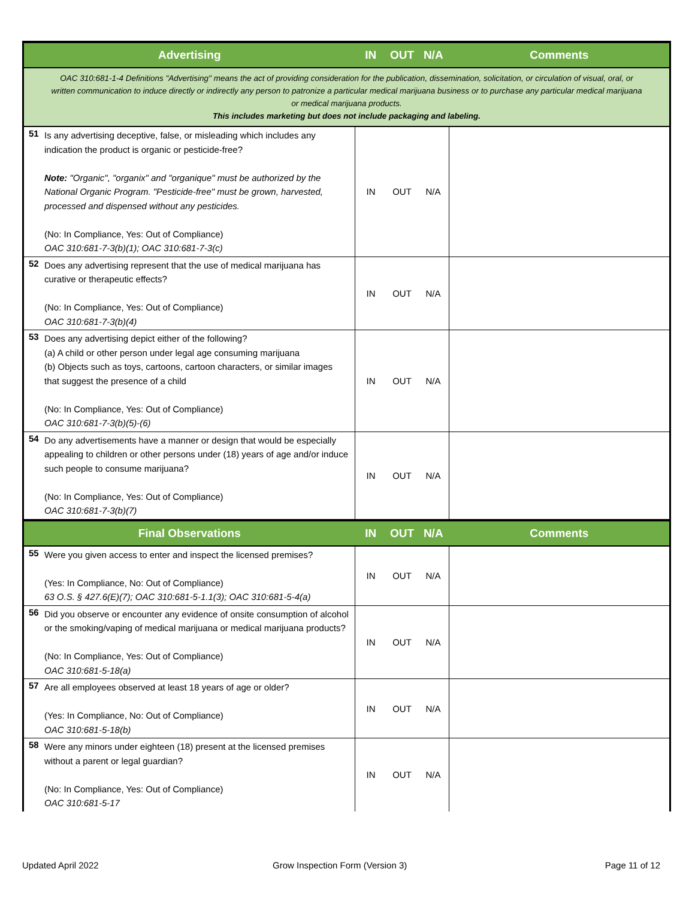| Advertising | | IN | OUT | N/A | Comments |
| --- | --- | --- | --- | --- | --- |
| OAC 310:681-1-4 Definitions "Advertising" means the act of providing consideration for the publication, dissemination, solicitation, or circulation of visual, oral, or written communication to induce directly or indirectly any person to patronize a particular medical marijuana business or to purchase any particular medical marijuana or medical marijuana products. This includes marketing but does not include packaging and labeling. | | | | | |
| 51 | Is any advertising deceptive, false, or misleading which includes any indication the product is organic or pesticide-free? Note: "Organic", "organix" and "organique" must be authorized by the National Organic Program. "Pesticide-free" must be grown, harvested, processed and dispensed without any pesticides. (No: In Compliance, Yes: Out of Compliance) OAC 310:681-7-3(b)(1); OAC 310:681-7-3(c) | IN | OUT | N/A | |
| 52 | Does any advertising represent that the use of medical marijuana has curative or therapeutic effects? (No: In Compliance, Yes: Out of Compliance) OAC 310:681-7-3(b)(4) | IN | OUT | N/A | |
| 53 | Does any advertising depict either of the following? (a) A child or other person under legal age consuming marijuana (b) Objects such as toys, cartoons, cartoon characters, or similar images that suggest the presence of a child (No: In Compliance, Yes: Out of Compliance) OAC 310:681-7-3(b)(5)-(6) | IN | OUT | N/A | |
| 54 | Do any advertisements have a manner or design that would be especially appealing to children or other persons under (18) years of age and/or induce such people to consume marijuana? (No: In Compliance, Yes: Out of Compliance) OAC 310:681-7-3(b)(7) | IN | OUT | N/A | |
| Final Observations | | IN | OUT | N/A | Comments |
| 55 | Were you given access to enter and inspect the licensed premises? (Yes: In Compliance, No: Out of Compliance) 63 O.S. § 427.6(E)(7); OAC 310:681-5-1.1(3); OAC 310:681-5-4(a) | IN | OUT | N/A | |
| 56 | Did you observe or encounter any evidence of onsite consumption of alcohol or the smoking/vaping of medical marijuana or medical marijuana products? (No: In Compliance, Yes: Out of Compliance) OAC 310:681-5-18(a) | IN | OUT | N/A | |
| 57 | Are all employees observed at least 18 years of age or older? (Yes: In Compliance, No: Out of Compliance) OAC 310:681-5-18(b) | IN | OUT | N/A | |
| 58 | Were any minors under eighteen (18) present at the licensed premises without a parent or legal guardian? (No: In Compliance, Yes: Out of Compliance) OAC 310:681-5-17 | IN | OUT | N/A | |
Updated April 2022 Grow Inspection Form (Version 3) Page 11 of 12